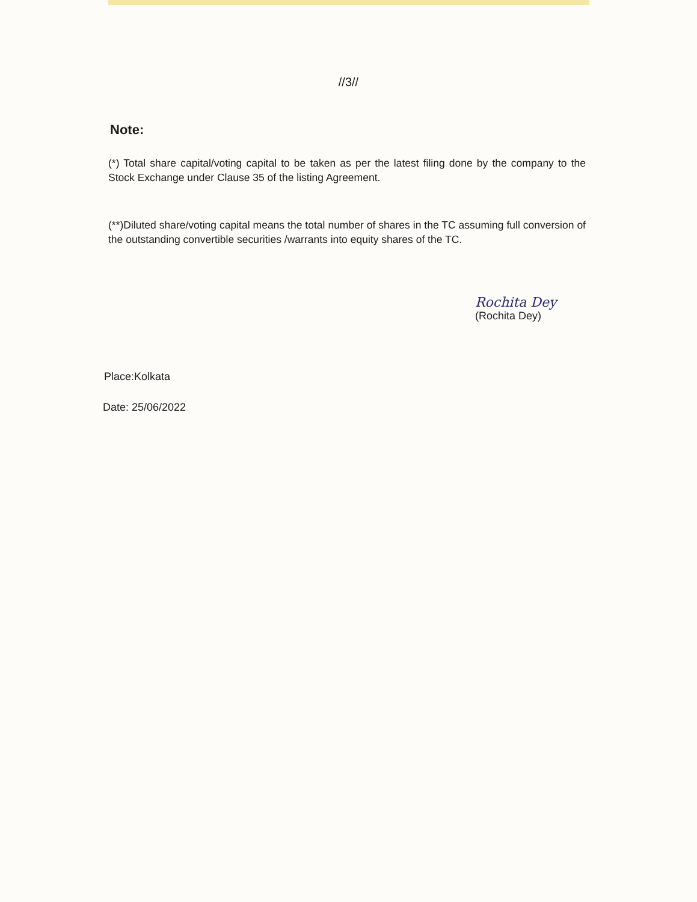//3//
Note:
(*) Total share capital/voting capital to be taken as per the latest filing done by the company to the Stock Exchange under Clause 35 of the listing Agreement.
(**)Diluted share/voting capital means the total number of shares in the TC assuming full conversion of the outstanding convertible securities /warrants into equity shares of the TC.
Rochita Dey
(Rochita Dey)
Place:Kolkata
Date: 25/06/2022